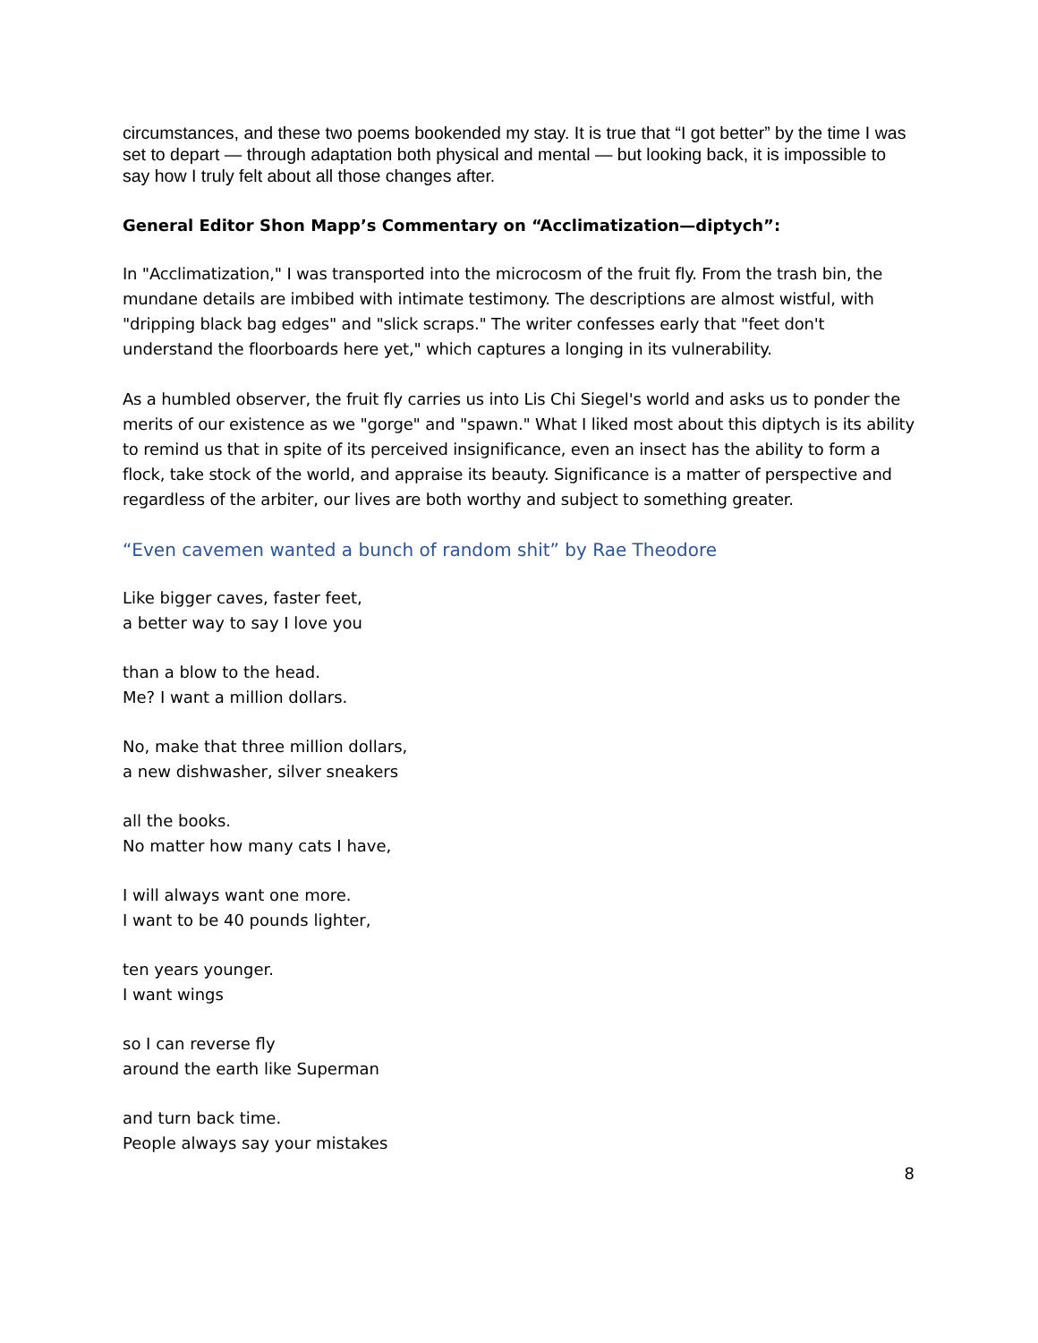circumstances, and these two poems bookended my stay. It is true that “I got better” by the time I was set to depart — through adaptation both physical and mental — but looking back, it is impossible to say how I truly felt about all those changes after.
General Editor Shon Mapp’s Commentary on “Acclimatization—diptych”:
In "Acclimatization," I was transported into the microcosm of the fruit fly. From the trash bin, the mundane details are imbibed with intimate testimony. The descriptions are almost wistful, with "dripping black bag edges" and "slick scraps." The writer confesses early that "feet don't understand the floorboards here yet," which captures a longing in its vulnerability.
As a humbled observer, the fruit fly carries us into Lis Chi Siegel's world and asks us to ponder the merits of our existence as we "gorge" and "spawn." What I liked most about this diptych is its ability to remind us that in spite of its perceived insignificance, even an insect has the ability to form a flock, take stock of the world, and appraise its beauty. Significance is a matter of perspective and regardless of the arbiter, our lives are both worthy and subject to something greater.
“Even cavemen wanted a bunch of random shit” by Rae Theodore
Like bigger caves, faster feet,
a better way to say I love you
than a blow to the head.
Me? I want a million dollars.
No, make that three million dollars,
a new dishwasher, silver sneakers
all the books.
No matter how many cats I have,
I will always want one more.
I want to be 40 pounds lighter,
ten years younger.
I want wings
so I can reverse fly
around the earth like Superman
and turn back time.
People always say your mistakes
8